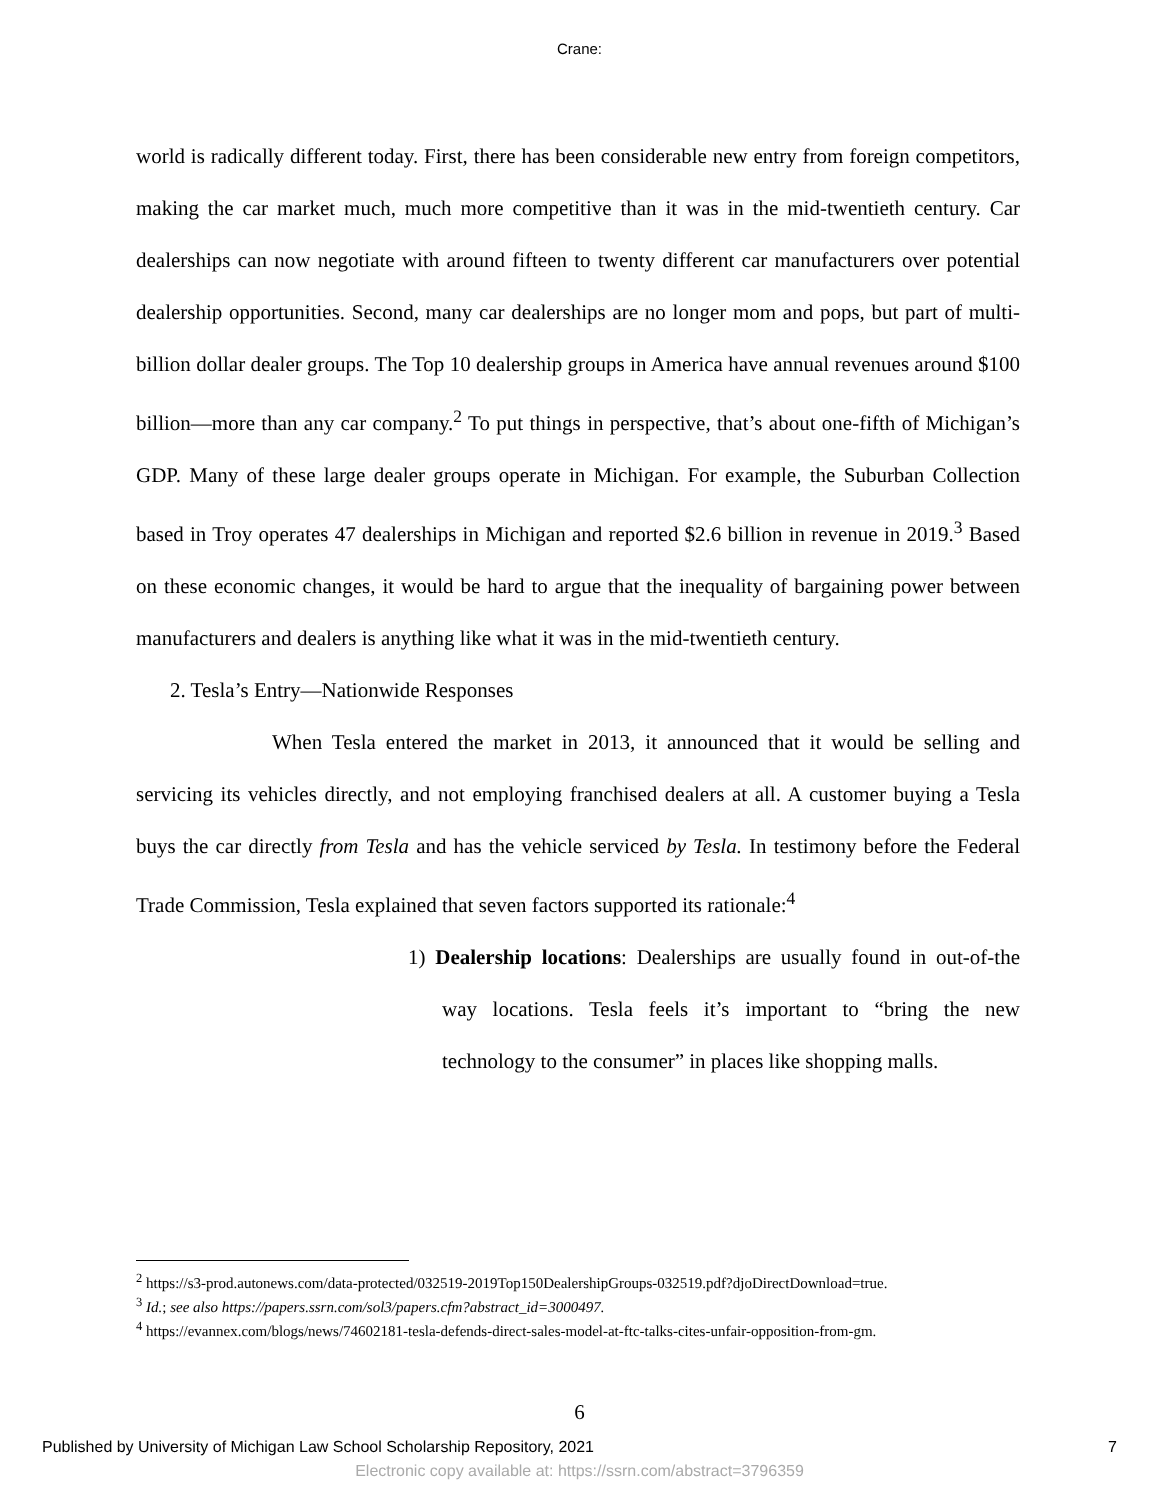Crane:
world is radically different today. First, there has been considerable new entry from foreign competitors, making the car market much, much more competitive than it was in the mid-twentieth century. Car dealerships can now negotiate with around fifteen to twenty different car manufacturers over potential dealership opportunities. Second, many car dealerships are no longer mom and pops, but part of multi-billion dollar dealer groups. The Top 10 dealership groups in America have annual revenues around $100 billion—more than any car company.<sup>2</sup> To put things in perspective, that’s about one-fifth of Michigan’s GDP. Many of these large dealer groups operate in Michigan. For example, the Suburban Collection based in Troy operates 47 dealerships in Michigan and reported $2.6 billion in revenue in 2019.<sup>3</sup> Based on these economic changes, it would be hard to argue that the inequality of bargaining power between manufacturers and dealers is anything like what it was in the mid-twentieth century.
2. Tesla’s Entry—Nationwide Responses
When Tesla entered the market in 2013, it announced that it would be selling and servicing its vehicles directly, and not employing franchised dealers at all. A customer buying a Tesla buys the car directly from Tesla and has the vehicle serviced by Tesla. In testimony before the Federal Trade Commission, Tesla explained that seven factors supported its rationale:<sup>4</sup>
1) Dealership locations: Dealerships are usually found in out-of-the way locations. Tesla feels it’s important to “bring the new technology to the consumer” in places like shopping malls.
<sup>2</sup> https://s3-prod.autonews.com/data-protected/032519-2019Top150DealershipGroups-032519.pdf?djoDirectDownload=true.
<sup>3</sup> Id.; see also https://papers.ssrn.com/sol3/papers.cfm?abstract_id=3000497.
<sup>4</sup> https://evannex.com/blogs/news/74602181-tesla-defends-direct-sales-model-at-ftc-talks-cites-unfair-opposition-from-gm.
6
Published by University of Michigan Law School Scholarship Repository, 2021 7
Electronic copy available at: https://ssrn.com/abstract=3796359